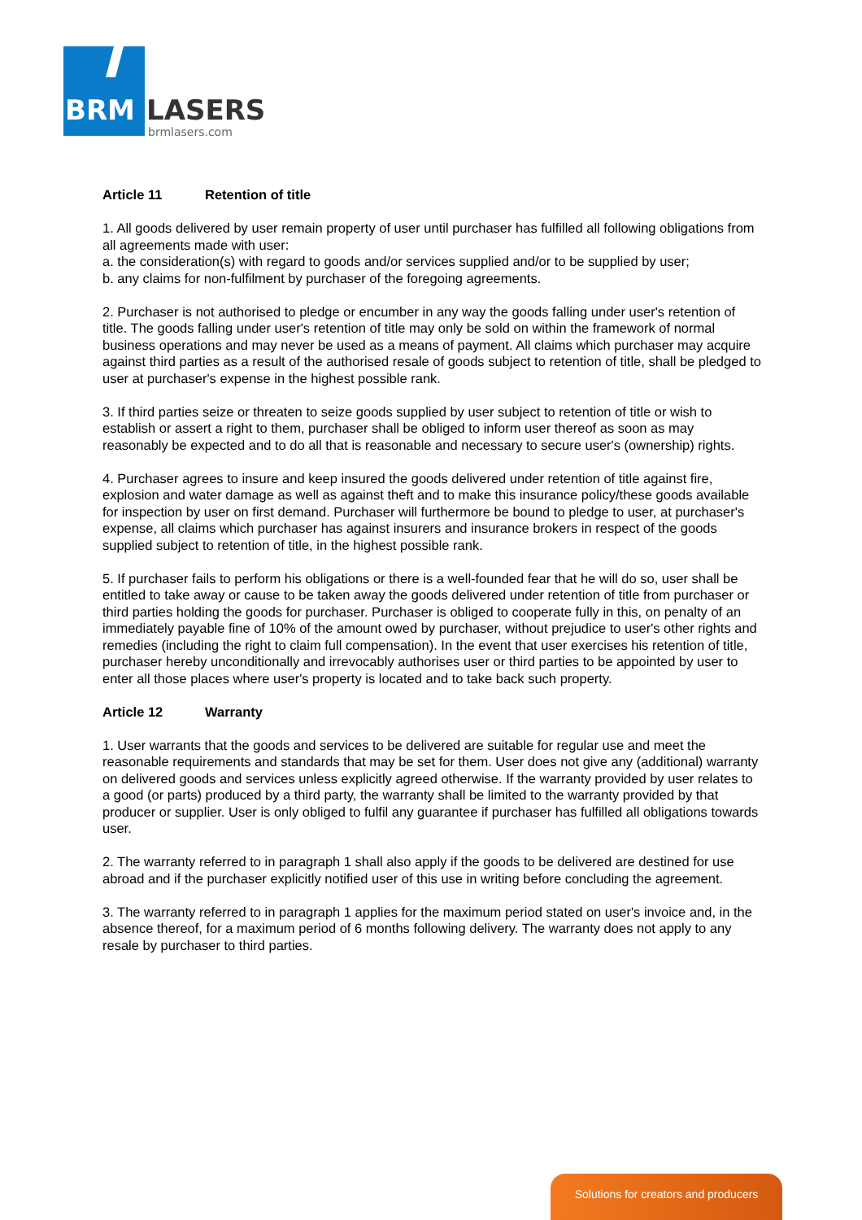BRM
LASERS
brmlasers.com
Article 11 Retention of title
1. All goods delivered by user remain property of user until purchaser has fulfilled all following obligations from all agreements made with user:
a. the consideration(s) with regard to goods and/or services supplied and/or to be supplied by user;
b. any claims for non-fulfilment by purchaser of the foregoing agreements.
2. Purchaser is not authorised to pledge or encumber in any way the goods falling under user's retention of title. The goods falling under user's retention of title may only be sold on within the framework of normal business operations and may never be used as a means of payment. All claims which purchaser may acquire against third parties as a result of the authorised resale of goods subject to retention of title, shall be pledged to user at purchaser's expense in the highest possible rank.
3. If third parties seize or threaten to seize goods supplied by user subject to retention of title or wish to establish or assert a right to them, purchaser shall be obliged to inform user thereof as soon as may reasonably be expected and to do all that is reasonable and necessary to secure user's (ownership) rights.
4. Purchaser agrees to insure and keep insured the goods delivered under retention of title against fire, explosion and water damage as well as against theft and to make this insurance policy/these goods available for inspection by user on first demand. Purchaser will furthermore be bound to pledge to user, at purchaser's expense, all claims which purchaser has against insurers and insurance brokers in respect of the goods supplied subject to retention of title, in the highest possible rank.
5. If purchaser fails to perform his obligations or there is a well-founded fear that he will do so, user shall be entitled to take away or cause to be taken away the goods delivered under retention of title from purchaser or third parties holding the goods for purchaser. Purchaser is obliged to cooperate fully in this, on penalty of an immediately payable fine of 10% of the amount owed by purchaser, without prejudice to user's other rights and remedies (including the right to claim full compensation). In the event that user exercises his retention of title, purchaser hereby unconditionally and irrevocably authorises user or third parties to be appointed by user to enter all those places where user's property is located and to take back such property.
Article 12 Warranty
1. User warrants that the goods and services to be delivered are suitable for regular use and meet the reasonable requirements and standards that may be set for them. User does not give any (additional) warranty on delivered goods and services unless explicitly agreed otherwise. If the warranty provided by user relates to a good (or parts) produced by a third party, the warranty shall be limited to the warranty provided by that producer or supplier. User is only obliged to fulfil any guarantee if purchaser has fulfilled all obligations towards user.
2. The warranty referred to in paragraph 1 shall also apply if the goods to be delivered are destined for use abroad and if the purchaser explicitly notified user of this use in writing before concluding the agreement.
3. The warranty referred to in paragraph 1 applies for the maximum period stated on user's invoice and, in the absence thereof, for a maximum period of 6 months following delivery. The warranty does not apply to any resale by purchaser to third parties.
Solutions for creators and producers